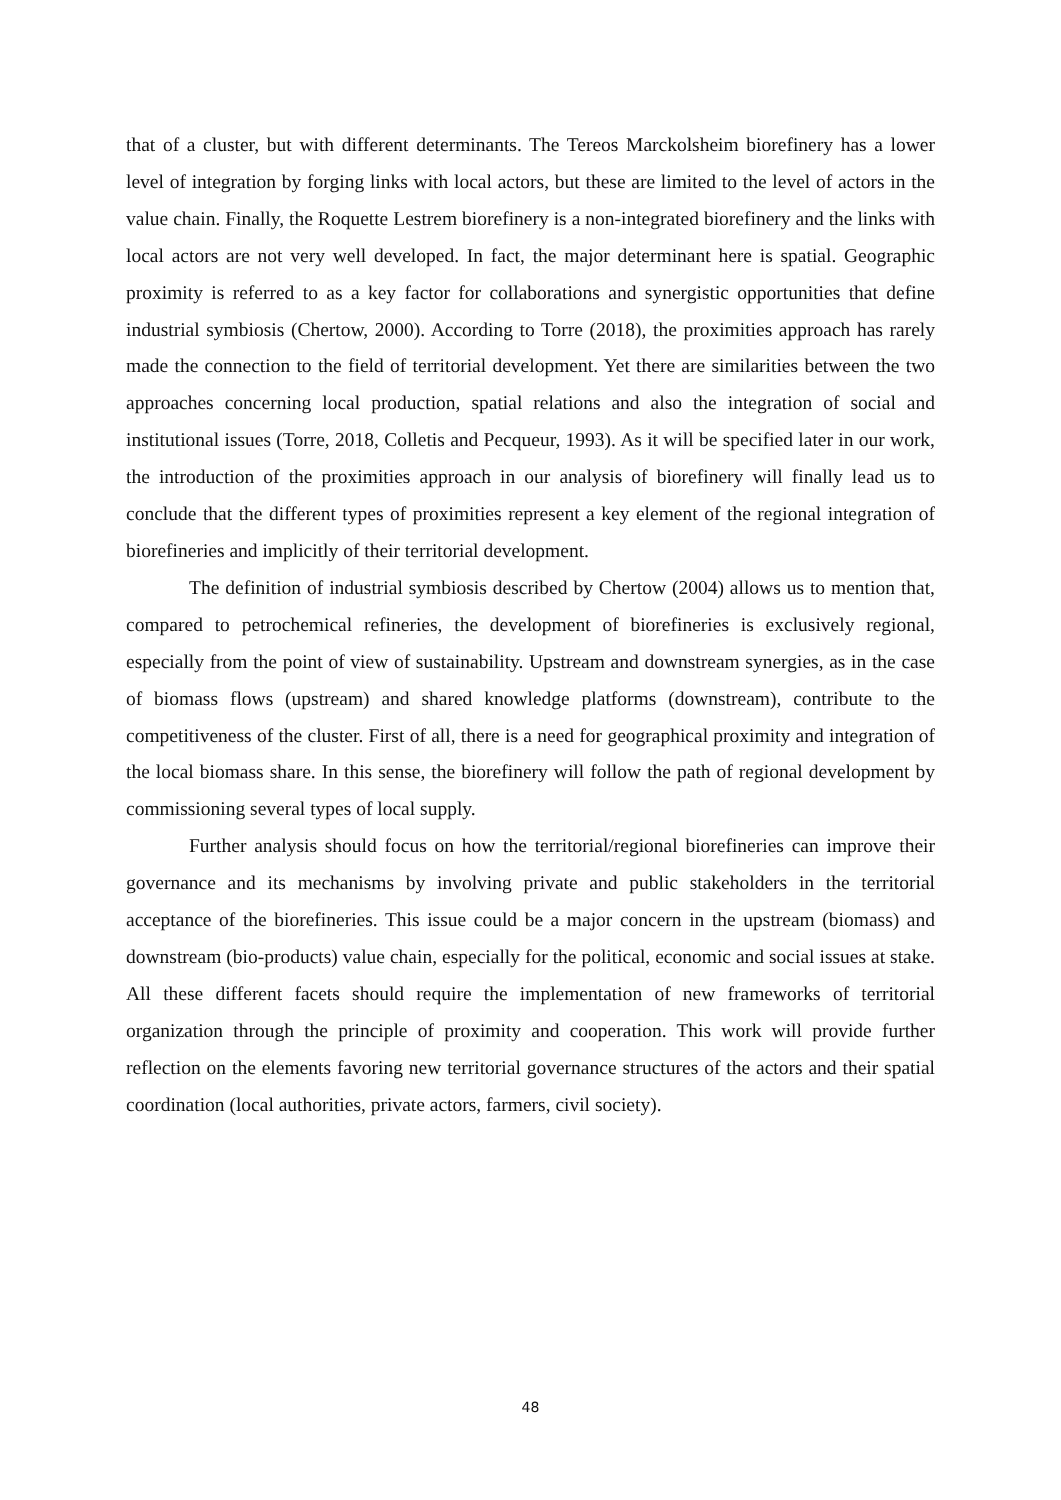that of a cluster, but with different determinants. The Tereos Marckolsheim biorefinery has a lower level of integration by forging links with local actors, but these are limited to the level of actors in the value chain. Finally, the Roquette Lestrem biorefinery is a non-integrated biorefinery and the links with local actors are not very well developed. In fact, the major determinant here is spatial. Geographic proximity is referred to as a key factor for collaborations and synergistic opportunities that define industrial symbiosis (Chertow, 2000). According to Torre (2018), the proximities approach has rarely made the connection to the field of territorial development. Yet there are similarities between the two approaches concerning local production, spatial relations and also the integration of social and institutional issues (Torre, 2018, Colletis and Pecqueur, 1993). As it will be specified later in our work, the introduction of the proximities approach in our analysis of biorefinery will finally lead us to conclude that the different types of proximities represent a key element of the regional integration of biorefineries and implicitly of their territorial development.
The definition of industrial symbiosis described by Chertow (2004) allows us to mention that, compared to petrochemical refineries, the development of biorefineries is exclusively regional, especially from the point of view of sustainability. Upstream and downstream synergies, as in the case of biomass flows (upstream) and shared knowledge platforms (downstream), contribute to the competitiveness of the cluster. First of all, there is a need for geographical proximity and integration of the local biomass share. In this sense, the biorefinery will follow the path of regional development by commissioning several types of local supply.
Further analysis should focus on how the territorial/regional biorefineries can improve their governance and its mechanisms by involving private and public stakeholders in the territorial acceptance of the biorefineries. This issue could be a major concern in the upstream (biomass) and downstream (bio-products) value chain, especially for the political, economic and social issues at stake. All these different facets should require the implementation of new frameworks of territorial organization through the principle of proximity and cooperation. This work will provide further reflection on the elements favoring new territorial governance structures of the actors and their spatial coordination (local authorities, private actors, farmers, civil society).
48